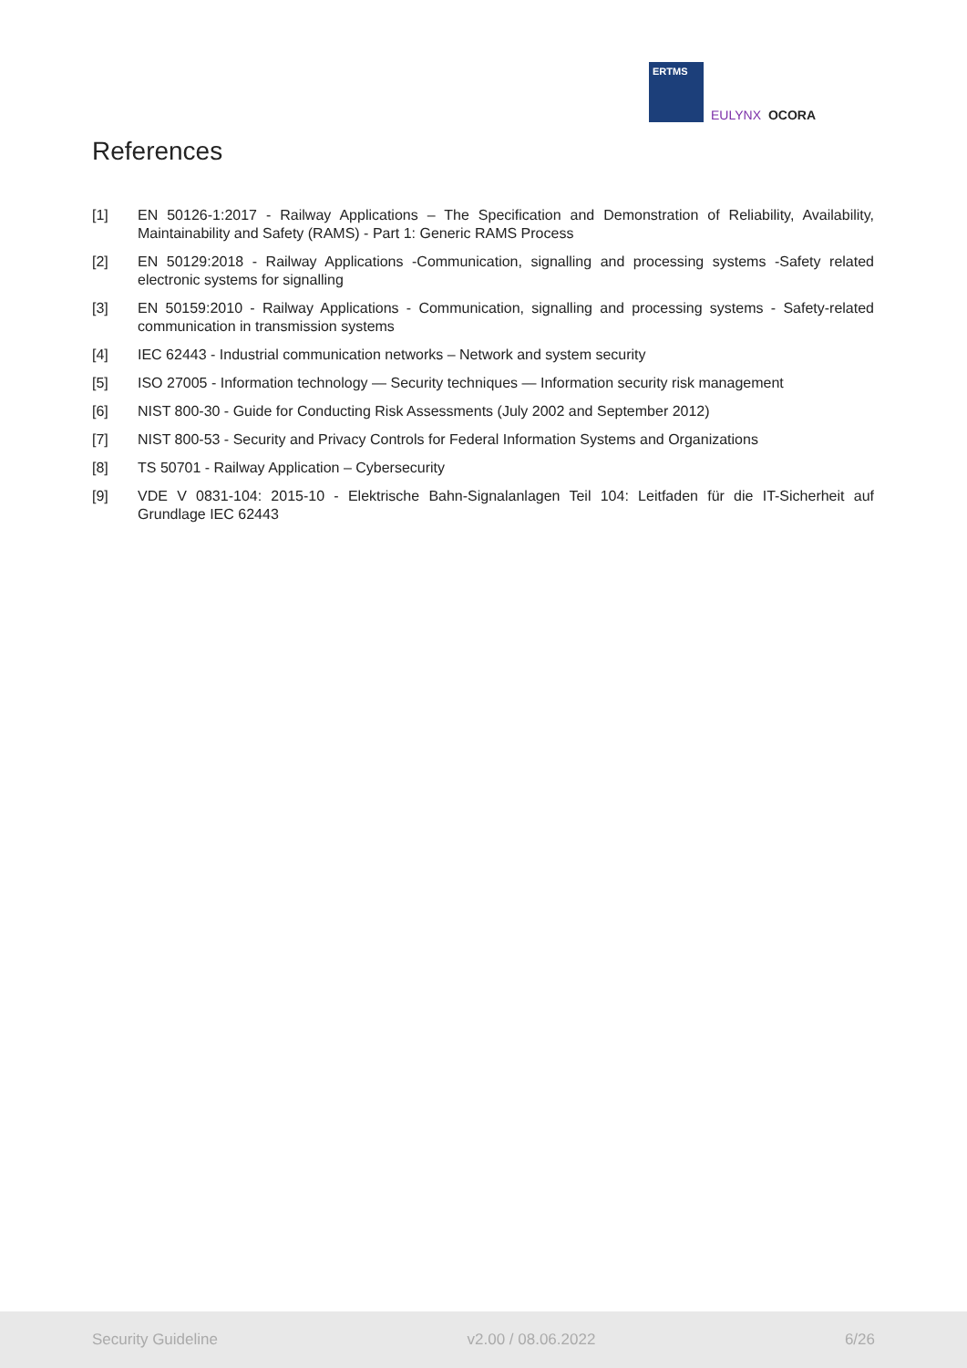ERTMS
EULYNX OCORA
References
[1] EN 50126-1:2017 - Railway Applications – The Specification and Demonstration of Reliability, Availability, Maintainability and Safety (RAMS) - Part 1: Generic RAMS Process
[2] EN 50129:2018 - Railway Applications -Communication, signalling and processing systems -Safety related electronic systems for signalling
[3] EN 50159:2010 - Railway Applications - Communication, signalling and processing systems - Safety-related communication in transmission systems
[4] IEC 62443 - Industrial communication networks – Network and system security
[5] ISO 27005 - Information technology — Security techniques — Information security risk management
[6] NIST 800-30 - Guide for Conducting Risk Assessments (July 2002 and September 2012)
[7] NIST 800-53 - Security and Privacy Controls for Federal Information Systems and Organizations
[8] TS 50701 - Railway Application – Cybersecurity
[9] VDE V 0831-104: 2015-10 - Elektrische Bahn-Signalanlagen Teil 104: Leitfaden für die IT-Sicherheit auf Grundlage IEC 62443
Security Guideline v2.00 / 08.06.2022 6/26